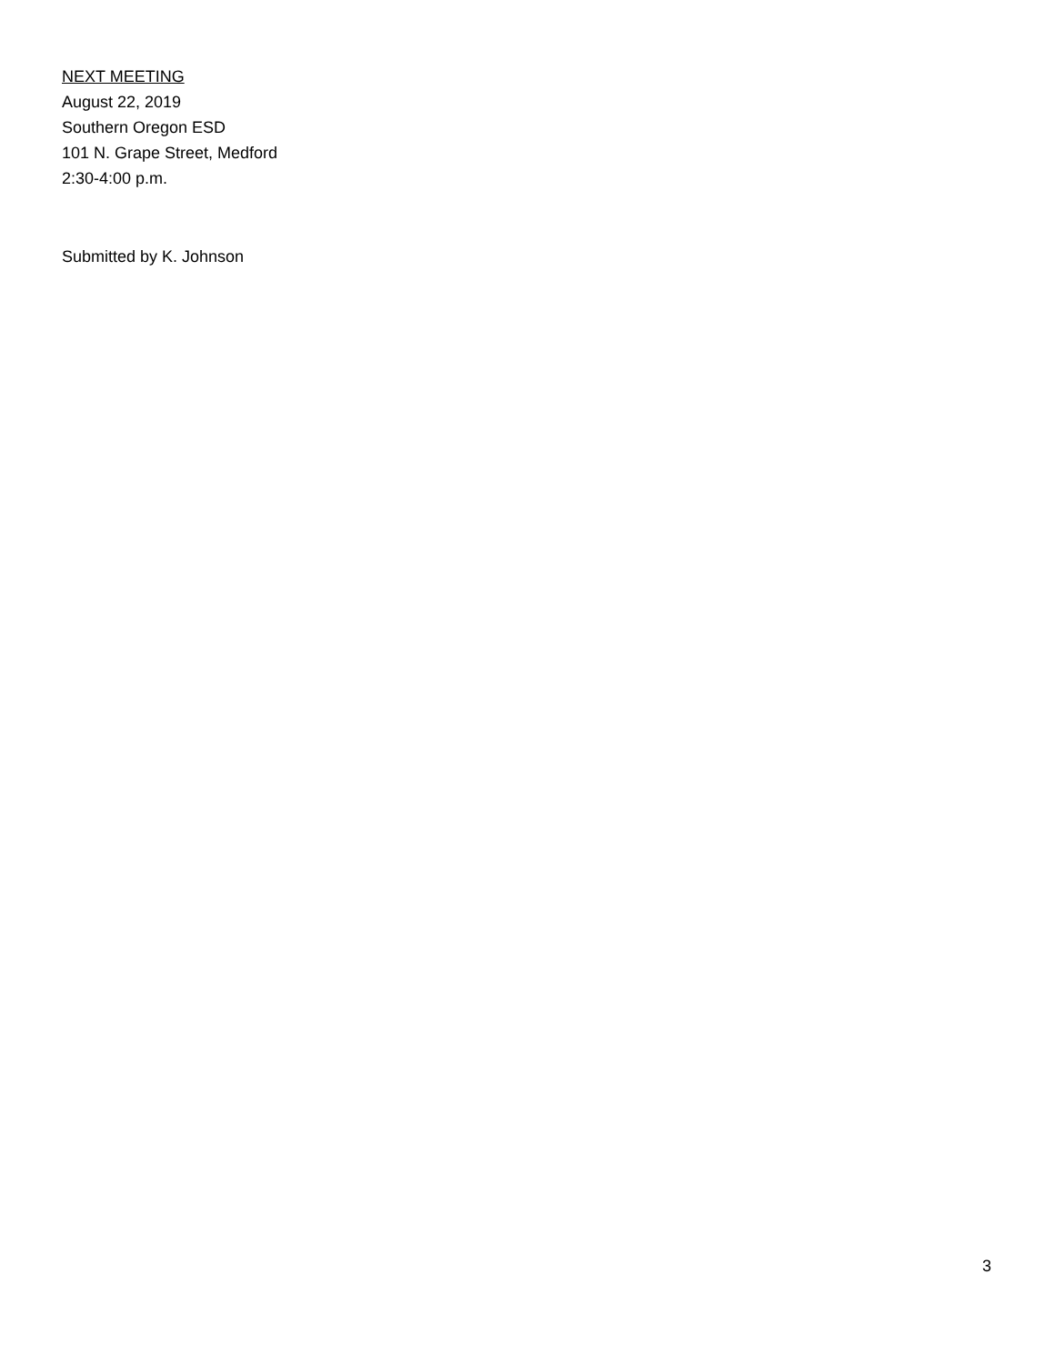NEXT MEETING
August 22, 2019
Southern Oregon ESD
101 N. Grape Street, Medford
2:30-4:00 p.m.
Submitted by K. Johnson
3